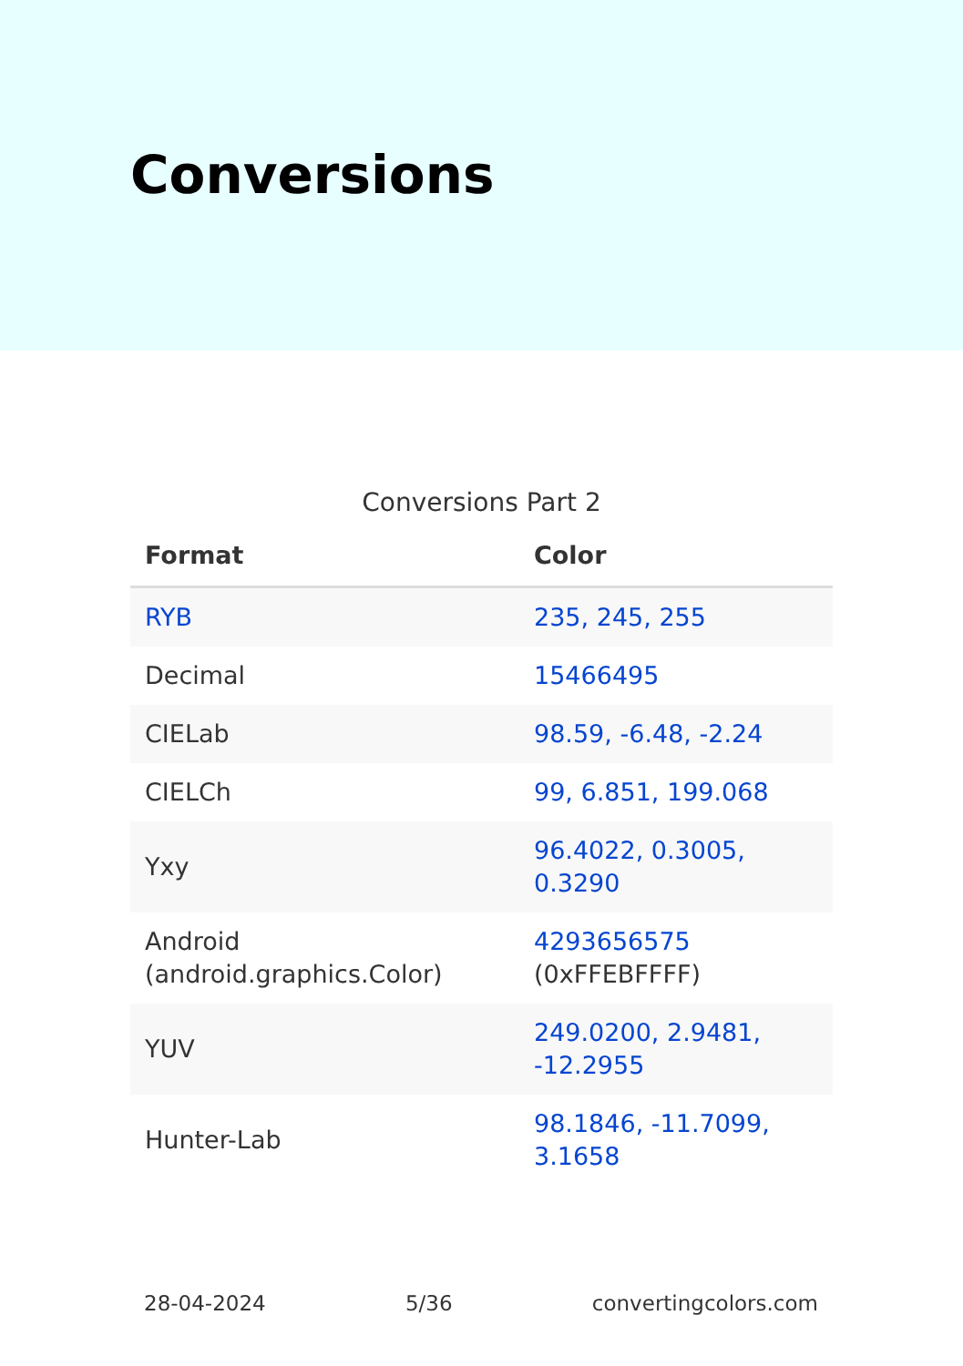Conversions
Conversions Part 2
| Format | Color |
| --- | --- |
| RYB | 235, 245, 255 |
| Decimal | 15466495 |
| CIELab | 98.59, -6.48, -2.24 |
| CIELCh | 99, 6.851, 199.068 |
| Yxy | 96.4022, 0.3005, 0.3290 |
| Android (android.graphics.Color) | 4293656575 (0xFFEBFFFF) |
| YUV | 249.0200, 2.9481, -12.2955 |
| Hunter-Lab | 98.1846, -11.7099, 3.1658 |
28-04-2024 5/36 convertingcolors.com